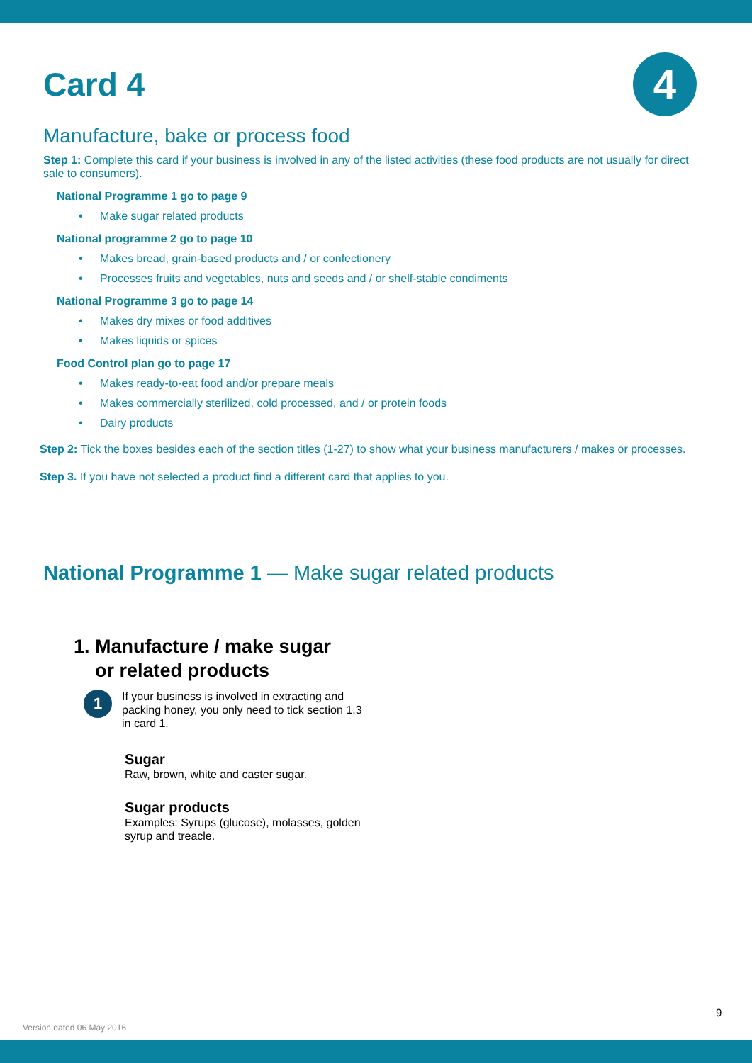4
Card 4
Manufacture, bake or process food
Step 1: Complete this card if your business is involved in any of the listed activities (these food products are not usually for direct sale to consumers).
National Programme 1 go to page 9
• Make sugar related products
National programme 2 go to page 10
• Makes bread, grain-based products and / or confectionery
• Processes fruits and vegetables, nuts and seeds and / or shelf-stable condiments
National Programme 3 go to page 14
• Makes dry mixes or food additives
• Makes liquids or spices
Food Control plan go to page 17
• Makes ready-to-eat food and/or prepare meals
• Makes commercially sterilized, cold processed, and / or protein foods
• Dairy products
Step 2: Tick the boxes besides each of the section titles (1-27) to show what your business manufacturers / makes or processes.
Step 3. If you have not selected a product find a different card that applies to you.
National Programme 1 — Make sugar related products
1. Manufacture / make sugar
or related products
1
If your business is involved in extracting and packing honey, you only need to tick section 1.3 in card 1.
Sugar
Raw, brown, white and caster sugar.
Sugar products
Examples: Syrups (glucose), molasses, golden syrup and treacle.
9
Version dated 06 May 2016